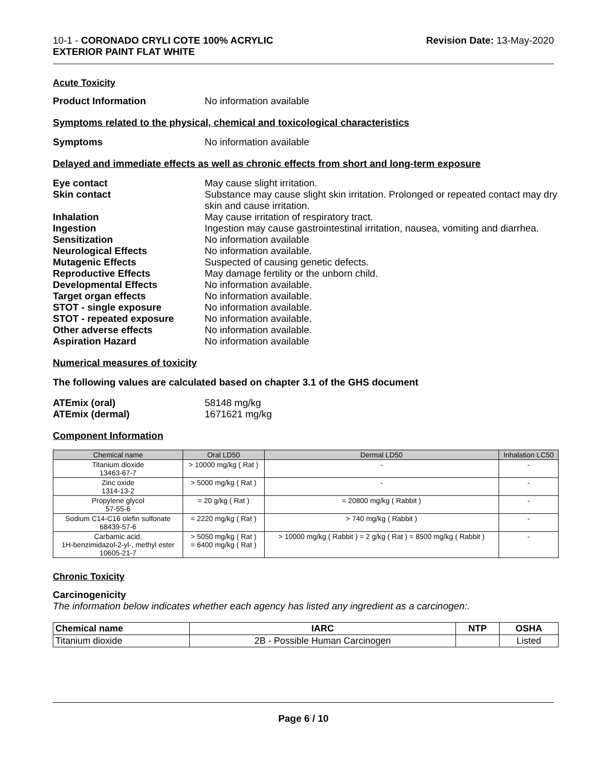10-1 - CORONADO CRYLI COTE 100% ACRYLIC
EXTERIOR PAINT FLAT WHITE
Revision Date: 13-May-2020
Acute Toxicity
Product Information No information available
Symptoms related to the physical, chemical and toxicological characteristics
Symptoms No information available
Delayed and immediate effects as well as chronic effects from short and long-term exposure
Eye contact May cause slight irritation.
Skin contact Substance may cause slight skin irritation. Prolonged or repeated contact may dry skin and cause irritation.
Inhalation May cause irritation of respiratory tract.
Ingestion Ingestion may cause gastrointestinal irritation, nausea, vomiting and diarrhea.
Sensitization No information available
Neurological Effects No information available.
Mutagenic Effects Suspected of causing genetic defects.
Reproductive Effects May damage fertility or the unborn child.
Developmental Effects No information available.
Target organ effects No information available.
STOT - single exposure No information available.
STOT - repeated exposure No information available.
Other adverse effects No information available.
Aspiration Hazard No information available
Numerical measures of toxicity
The following values are calculated based on chapter 3.1 of the GHS document
ATEmix (oral) 58148 mg/kg
ATEmix (dermal) 1671621 mg/kg
Component Information
| Chemical name | Oral LD50 | Dermal LD50 | Inhalation LC50 |
| --- | --- | --- | --- |
| Titanium dioxide 13463-67-7 | > 10000 mg/kg ( Rat ) | - | - |
| Zinc oxide 1314-13-2 | > 5000 mg/kg ( Rat ) | - | - |
| Propylene glycol 57-55-6 | = 20 g/kg ( Rat ) | = 20800 mg/kg ( Rabbit ) | - |
| Sodium C14-C16 olefin sulfonate 68439-57-6 | = 2220 mg/kg ( Rat ) | > 740 mg/kg ( Rabbit ) | - |
| Carbamic acid, 1H-benzimidazol-2-yl-, methyl ester 10605-21-7 | > 5050 mg/kg ( Rat ) = 6400 mg/kg ( Rat ) | > 10000 mg/kg ( Rabbit ) = 2 g/kg ( Rat ) = 8500 mg/kg ( Rabbit ) | - |
Chronic Toxicity
Carcinogenicity
The information below indicates whether each agency has listed any ingredient as a carcinogen:.
| Chemical name | IARC | NTP | OSHA |
| --- | --- | --- | --- |
| Titanium dioxide | 2B - Possible Human Carcinogen | | Listed |
Page 6 / 10